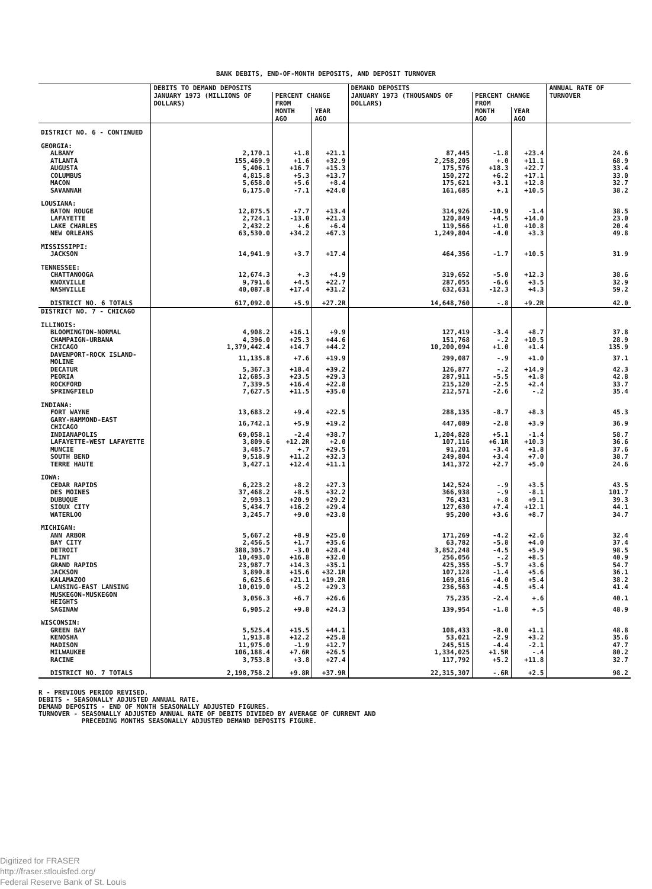BANK DEBITS, END-OF-MONTH DEPOSITS, AND DEPOSIT TURNOVER
| | DEBITS TO DEMAND DEPOSITS | | | DEMAND DEPOSITS | | | ANNUAL RATE OF TURNOVER |
| --- | --- | --- | --- | --- | --- | --- | --- |
| | JANUARY 1973 (MILLIONS OF DOLLARS) | PERCENT CHANGE FROM | | JANUARY 1973 (THOUSANDS OF DOLLARS) | PERCENT CHANGE FROM | | |
| | | MONTH AGO | YEAR AGO | | MONTH AGO | YEAR AGO | |
| DISTRICT NO. 6 - CONTINUED | | | | | | | |
| GEORGIA: | | | | | | | |
| ALBANY | 2,170.1 | +1.8 | +21.1 | 87,445 | -1.8 | +23.4 | 24.6 |
| ATLANTA | 155,469.9 | +1.6 | +32.9 | 2,258,205 | +.0 | +11.1 | 68.9 |
| AUGUSTA | 5,406.1 | +16.7 | +15.3 | 175,576 | +18.3 | +22.7 | 33.4 |
| COLUMBUS | 4,815.8 | +5.3 | +13.7 | 150,272 | +6.2 | +17.1 | 33.0 |
| MACON | 5,658.0 | +5.6 | +8.4 | 175,621 | +3.1 | +12.8 | 32.7 |
| SAVANNAH | 6,175.0 | -7.1 | +24.0 | 161,685 | +.1 | +10.5 | 38.2 |
| LOUSIANA: | | | | | | | |
| BATON ROUGE | 12,875.5 | +7.7 | +13.4 | 314,926 | -10.9 | -1.4 | 38.5 |
| LAFAYETTE | 2,724.1 | -13.0 | +21.3 | 120,849 | +4.5 | +14.0 | 23.0 |
| LAKE CHARLES | 2,432.2 | +.6 | +6.4 | 119,566 | +1.0 | +10.8 | 20.4 |
| NEW ORLEANS | 63,530.0 | +34.2 | +67.3 | 1,249,804 | -4.0 | +3.3 | 49.8 |
| MISSISSIPPI: | | | | | | | |
| JACKSON | 14,941.9 | +3.7 | +17.4 | 464,356 | -1.7 | +10.5 | 31.9 |
| TENNESSEE: | | | | | | | |
| CHATTANOOGA | 12,674.3 | +.3 | +4.9 | 319,652 | -5.0 | +12.3 | 38.6 |
| KNOXVILLE | 9,791.6 | +4.5 | +22.7 | 287,055 | -6.6 | +3.5 | 32.9 |
| NASHVILLE | 40,087.8 | +17.4 | +31.2 | 632,631 | -12.3 | +4.3 | 59.2 |
| DISTRICT NO. 6 TOTALS | 617,092.0 | +5.9 | +27.2R | 14,648,760 | -.8 | +9.2R | 42.0 |
| DISTRICT NO. 7 - CHICAGO | | | | | | | |
| ILLINOIS: | | | | | | | |
| BLOOMINGTON-NORMAL | 4,908.2 | +16.1 | +9.9 | 127,419 | -3.4 | +8.7 | 37.8 |
| CHAMPAIGN-URBANA | 4,396.0 | +25.3 | +44.6 | 151,768 | -.2 | +10.5 | 28.9 |
| CHICAGO | 1,379,442.4 | +14.7 | +44.2 | 10,200,094 | +1.0 | +1.4 | 135.9 |
| DAVENPORT-ROCK ISLAND-MOLINE | 11,135.8 | +7.6 | +19.9 | 299,087 | -.9 | +1.0 | 37.1 |
| DECATUR | 5,367.3 | +18.4 | +39.2 | 126,877 | -.2 | +14.9 | 42.3 |
| PEORIA | 12,685.3 | +23.5 | +29.3 | 287,911 | -5.5 | +1.8 | 42.8 |
| ROCKFORD | 7,339.5 | +16.4 | +22.8 | 215,120 | -2.5 | +2.4 | 33.7 |
| SPRINGFIELD | 7,627.5 | +11.5 | +35.0 | 212,571 | -2.6 | -.2 | 35.4 |
| INDIANA: | | | | | | | |
| FORT WAYNE | 13,683.2 | +9.4 | +22.5 | 288,135 | -8.7 | +8.3 | 45.3 |
| GARY-HAMMOND-EAST CHICAGO | 16,742.1 | +5.9 | +19.2 | 447,089 | -2.8 | +3.9 | 36.9 |
| INDIANAPOLIS | 69,058.1 | -2.4 | +38.7 | 1,204,828 | +5.1 | -1.4 | 58.7 |
| LAFAYETTE-WEST LAFAYETTE | 3,809.6 | +12.2R | +2.0 | 107,116 | +6.1R | +10.3 | 36.6 |
| MUNCIE | 3,485.7 | +.7 | +29.5 | 91,201 | -3.4 | +1.8 | 37.6 |
| SOUTH BEND | 9,518.9 | +11.2 | +32.3 | 249,804 | +3.4 | +7.0 | 38.7 |
| TERRE HAUTE | 3,427.1 | +12.4 | +11.1 | 141,372 | +2.7 | +5.0 | 24.6 |
| IOWA: | | | | | | | |
| CEDAR RAPIDS | 6,223.2 | +8.2 | +27.3 | 142,524 | -.9 | +3.5 | 43.5 |
| DES MOINES | 37,468.2 | +8.5 | +32.2 | 366,938 | -.9 | -8.1 | 101.7 |
| DUBUQUE | 2,993.1 | +20.9 | +29.2 | 76,431 | +.8 | +9.1 | 39.3 |
| SIOUX CITY | 5,434.7 | +16.2 | +29.4 | 127,630 | +7.4 | +12.1 | 44.1 |
| WATERLOO | 3,245.7 | +9.0 | +23.8 | 95,200 | +3.6 | +8.7 | 34.7 |
| MICHIGAN: | | | | | | | |
| ANN ARBOR | 5,667.2 | +8.9 | +25.0 | 171,269 | -4.2 | +2.6 | 32.4 |
| BAY CITY | 2,456.5 | +1.7 | +35.6 | 63,782 | -5.8 | +4.0 | 37.4 |
| DETROIT | 388,305.7 | -3.0 | +28.4 | 3,852,248 | -4.5 | +5.9 | 98.5 |
| FLINT | 10,493.0 | +16.8 | +32.0 | 256,056 | -.2 | +8.5 | 40.9 |
| GRAND RAPIDS | 23,987.7 | +14.3 | +35.1 | 425,355 | -5.7 | +3.6 | 54.7 |
| JACKSON | 3,890.8 | +15.6 | +32.1R | 107,128 | -1.4 | +5.6 | 36.1 |
| KALAMAZOO | 6,625.6 | +21.1 | +19.2R | 169,816 | -4.0 | +5.4 | 38.2 |
| LANSING-EAST LANSING | 10,019.0 | +5.2 | +29.3 | 236,563 | -4.5 | +5.4 | 41.4 |
| MUSKEGON-MUSKEGON HEIGHTS | 3,056.3 | +6.7 | +26.6 | 75,235 | -2.4 | +.6 | 40.1 |
| SAGINAW | 6,905.2 | +9.8 | +24.3 | 139,954 | -1.8 | +.5 | 48.9 |
| WISCONSIN: | | | | | | | |
| GREEN BAY | 5,525.4 | +15.5 | +44.1 | 108,433 | -8.0 | +1.1 | 48.8 |
| KENOSHA | 1,913.8 | +12.2 | +25.8 | 53,021 | -2.9 | +3.2 | 35.6 |
| MADISON | 11,975.0 | -1.9 | +12.7 | 245,515 | -4.4 | -2.1 | 47.7 |
| MILWAUKEE | 106,188.4 | +7.6R | +26.5 | 1,334,025 | +1.5R | -.4 | 80.2 |
| RACINE | 3,753.8 | +3.8 | +27.4 | 117,792 | +5.2 | +11.8 | 32.7 |
| DISTRICT NO. 7 TOTALS | 2,198,758.2 | +9.8R | +37.9R | 22,315,307 | -.6R | +2.5 | 98.2 |
R - PREVIOUS PERIOD REVISED.
DEBITS - SEASONALLY ADJUSTED ANNUAL RATE.
DEMAND DEPOSITS - END OF MONTH SEASONALLY ADJUSTED FIGURES.
TURNOVER - SEASONALLY ADJUSTED ANNUAL RATE OF DEBITS DIVIDED BY AVERAGE OF CURRENT AND
PRECEDING MONTHS SEASONALLY ADJUSTED DEMAND DEPOSITS FIGURE.
Digitized for FRASER
http://fraser.stlouisfed.org/
Federal Reserve Bank of St. Louis